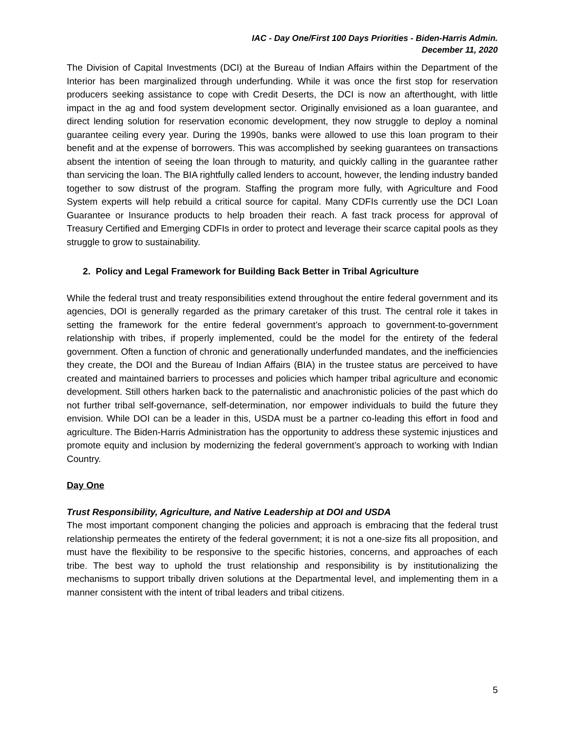IAC - Day One/First 100 Days Priorities - Biden-Harris Admin.
December 11, 2020
The Division of Capital Investments (DCI) at the Bureau of Indian Affairs within the Department of the Interior has been marginalized through underfunding. While it was once the first stop for reservation producers seeking assistance to cope with Credit Deserts, the DCI is now an afterthought, with little impact in the ag and food system development sector. Originally envisioned as a loan guarantee, and direct lending solution for reservation economic development, they now struggle to deploy a nominal guarantee ceiling every year. During the 1990s, banks were allowed to use this loan program to their benefit and at the expense of borrowers. This was accomplished by seeking guarantees on transactions absent the intention of seeing the loan through to maturity, and quickly calling in the guarantee rather than servicing the loan. The BIA rightfully called lenders to account, however, the lending industry banded together to sow distrust of the program. Staffing the program more fully, with Agriculture and Food System experts will help rebuild a critical source for capital. Many CDFIs currently use the DCI Loan Guarantee or Insurance products to help broaden their reach. A fast track process for approval of Treasury Certified and Emerging CDFIs in order to protect and leverage their scarce capital pools as they struggle to grow to sustainability.
2. Policy and Legal Framework for Building Back Better in Tribal Agriculture
While the federal trust and treaty responsibilities extend throughout the entire federal government and its agencies, DOI is generally regarded as the primary caretaker of this trust. The central role it takes in setting the framework for the entire federal government’s approach to government-to-government relationship with tribes, if properly implemented, could be the model for the entirety of the federal government. Often a function of chronic and generationally underfunded mandates, and the inefficiencies they create, the DOI and the Bureau of Indian Affairs (BIA) in the trustee status are perceived to have created and maintained barriers to processes and policies which hamper tribal agriculture and economic development. Still others harken back to the paternalistic and anachronistic policies of the past which do not further tribal self-governance, self-determination, nor empower individuals to build the future they envision. While DOI can be a leader in this, USDA must be a partner co-leading this effort in food and agriculture. The Biden-Harris Administration has the opportunity to address these systemic injustices and promote equity and inclusion by modernizing the federal government’s approach to working with Indian Country.
Day One
Trust Responsibility, Agriculture, and Native Leadership at DOI and USDA
The most important component changing the policies and approach is embracing that the federal trust relationship permeates the entirety of the federal government; it is not a one-size fits all proposition, and must have the flexibility to be responsive to the specific histories, concerns, and approaches of each tribe. The best way to uphold the trust relationship and responsibility is by institutionalizing the mechanisms to support tribally driven solutions at the Departmental level, and implementing them in a manner consistent with the intent of tribal leaders and tribal citizens.
5